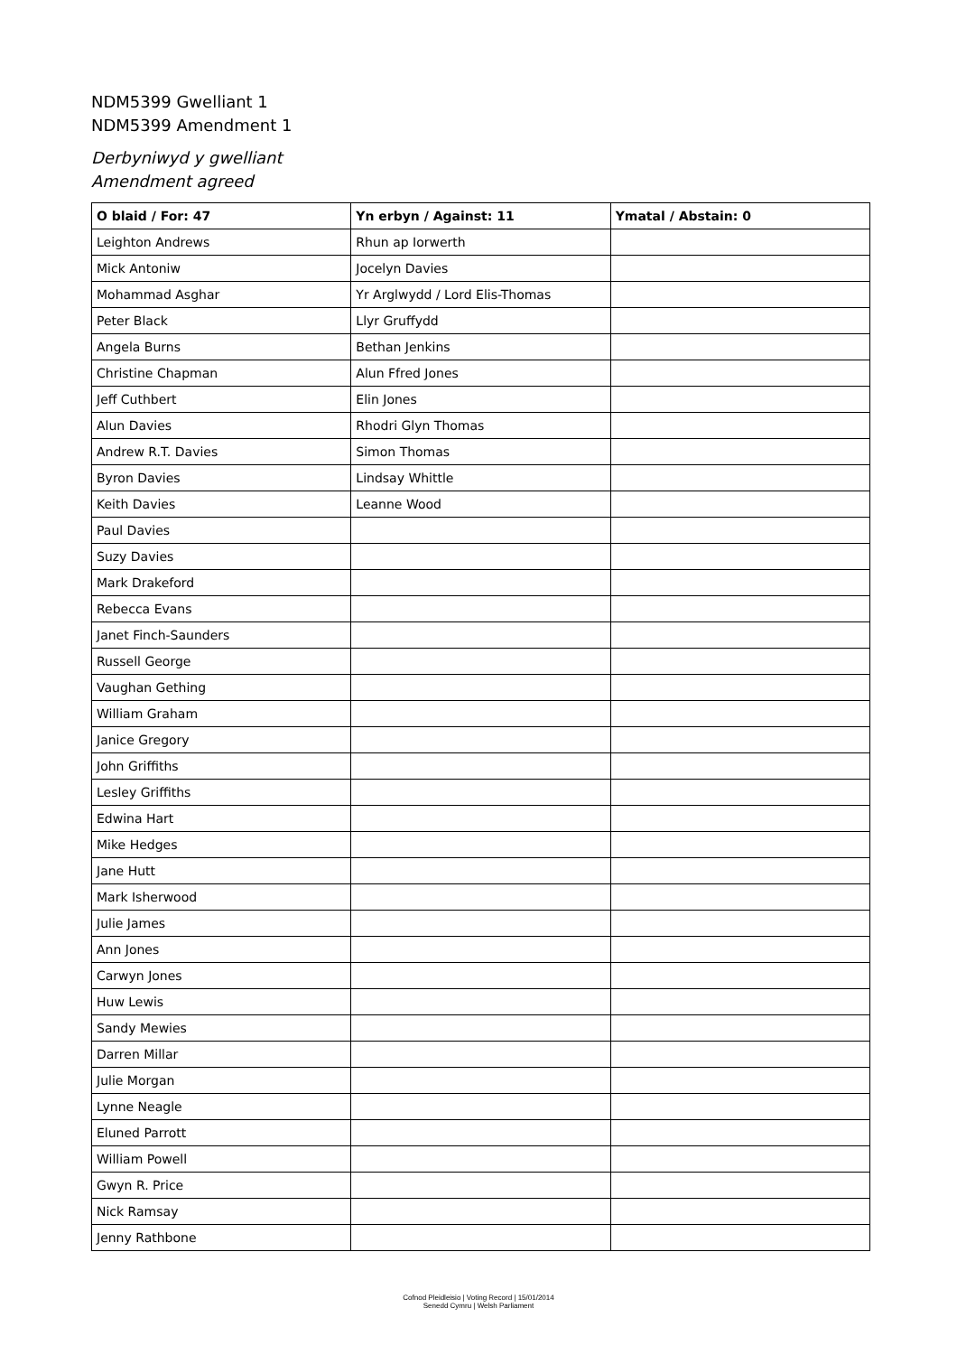NDM5399 Gwelliant 1
NDM5399 Amendment 1
Derbyniwyd y gwelliant
Amendment agreed
| O blaid / For: 47 | Yn erbyn / Against: 11 | Ymatal / Abstain: 0 |
| --- | --- | --- |
| Leighton Andrews | Rhun ap Iorwerth | |
| Mick Antoniw | Jocelyn Davies | |
| Mohammad Asghar | Yr Arglwydd / Lord Elis-Thomas | |
| Peter Black | Llyr Gruffydd | |
| Angela Burns | Bethan Jenkins | |
| Christine Chapman | Alun Ffred Jones | |
| Jeff Cuthbert | Elin Jones | |
| Alun Davies | Rhodri Glyn Thomas | |
| Andrew R.T. Davies | Simon Thomas | |
| Byron Davies | Lindsay Whittle | |
| Keith Davies | Leanne Wood | |
| Paul Davies | | |
| Suzy Davies | | |
| Mark Drakeford | | |
| Rebecca Evans | | |
| Janet Finch-Saunders | | |
| Russell George | | |
| Vaughan Gething | | |
| William Graham | | |
| Janice Gregory | | |
| John Griffiths | | |
| Lesley Griffiths | | |
| Edwina Hart | | |
| Mike Hedges | | |
| Jane Hutt | | |
| Mark Isherwood | | |
| Julie James | | |
| Ann Jones | | |
| Carwyn Jones | | |
| Huw Lewis | | |
| Sandy Mewies | | |
| Darren Millar | | |
| Julie Morgan | | |
| Lynne Neagle | | |
| Eluned Parrott | | |
| William Powell | | |
| Gwyn R. Price | | |
| Nick Ramsay | | |
| Jenny Rathbone | | |
Cofnod Pleidleisio | Voting Record | 15/01/2014
Senedd Cymru | Welsh Parliament